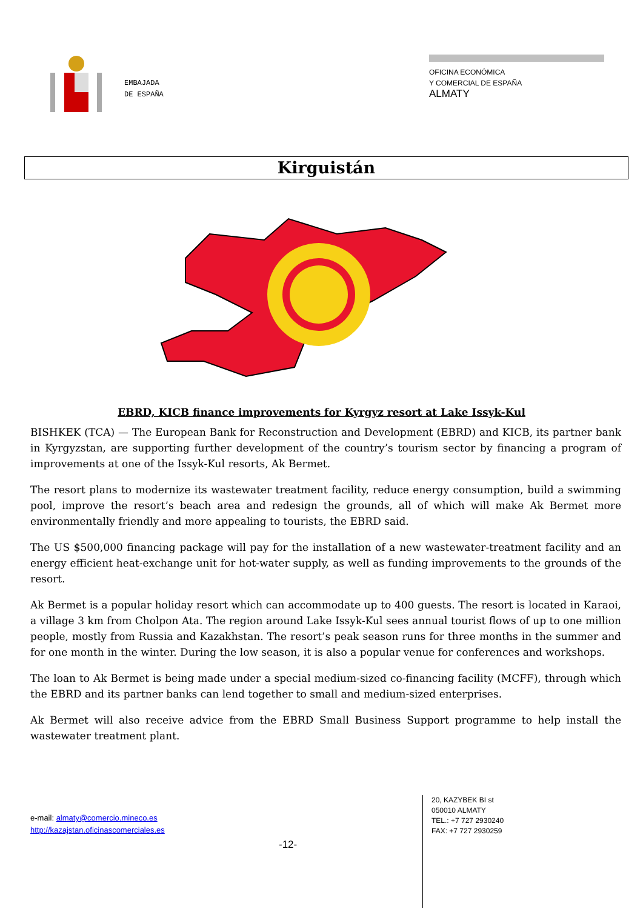EMBAJADA
DE ESPAÑA
OFICINA ECONÓMICA
Y COMERCIAL DE ESPAÑA
ALMATY
Kirguistán
EBRD, KICB finance improvements for Kyrgyz resort at Lake Issyk-Kul
BISHKEK (TCA) — The European Bank for Reconstruction and Development (EBRD) and KICB, its partner bank in Kyrgyzstan, are supporting further development of the country’s tourism sector by financing a program of improvements at one of the Issyk-Kul resorts, Ak Bermet.
The resort plans to modernize its wastewater treatment facility, reduce energy consumption, build a swimming pool, improve the resort’s beach area and redesign the grounds, all of which will make Ak Bermet more environmentally friendly and more appealing to tourists, the EBRD said.
The US $500,000 financing package will pay for the installation of a new wastewater-treatment facility and an energy efficient heat-exchange unit for hot-water supply, as well as funding improvements to the grounds of the resort.
Ak Bermet is a popular holiday resort which can accommodate up to 400 guests. The resort is located in Karaoi, a village 3 km from Cholpon Ata. The region around Lake Issyk-Kul sees annual tourist flows of up to one million people, mostly from Russia and Kazakhstan. The resort’s peak season runs for three months in the summer and for one month in the winter. During the low season, it is also a popular venue for conferences and workshops.
The loan to Ak Bermet is being made under a special medium-sized co-financing facility (MCFF), through which the EBRD and its partner banks can lend together to small and medium-sized enterprises.
Ak Bermet will also receive advice from the EBRD Small Business Support programme to help install the wastewater treatment plant.
e-mail: almaty@comercio.mineco.es
http://kazajstan.oficinascomerciales.es
-12-
20, KAZYBEK BI st
050010 ALMATY
TEL.: +7 727 2930240
FAX: +7 727 2930259